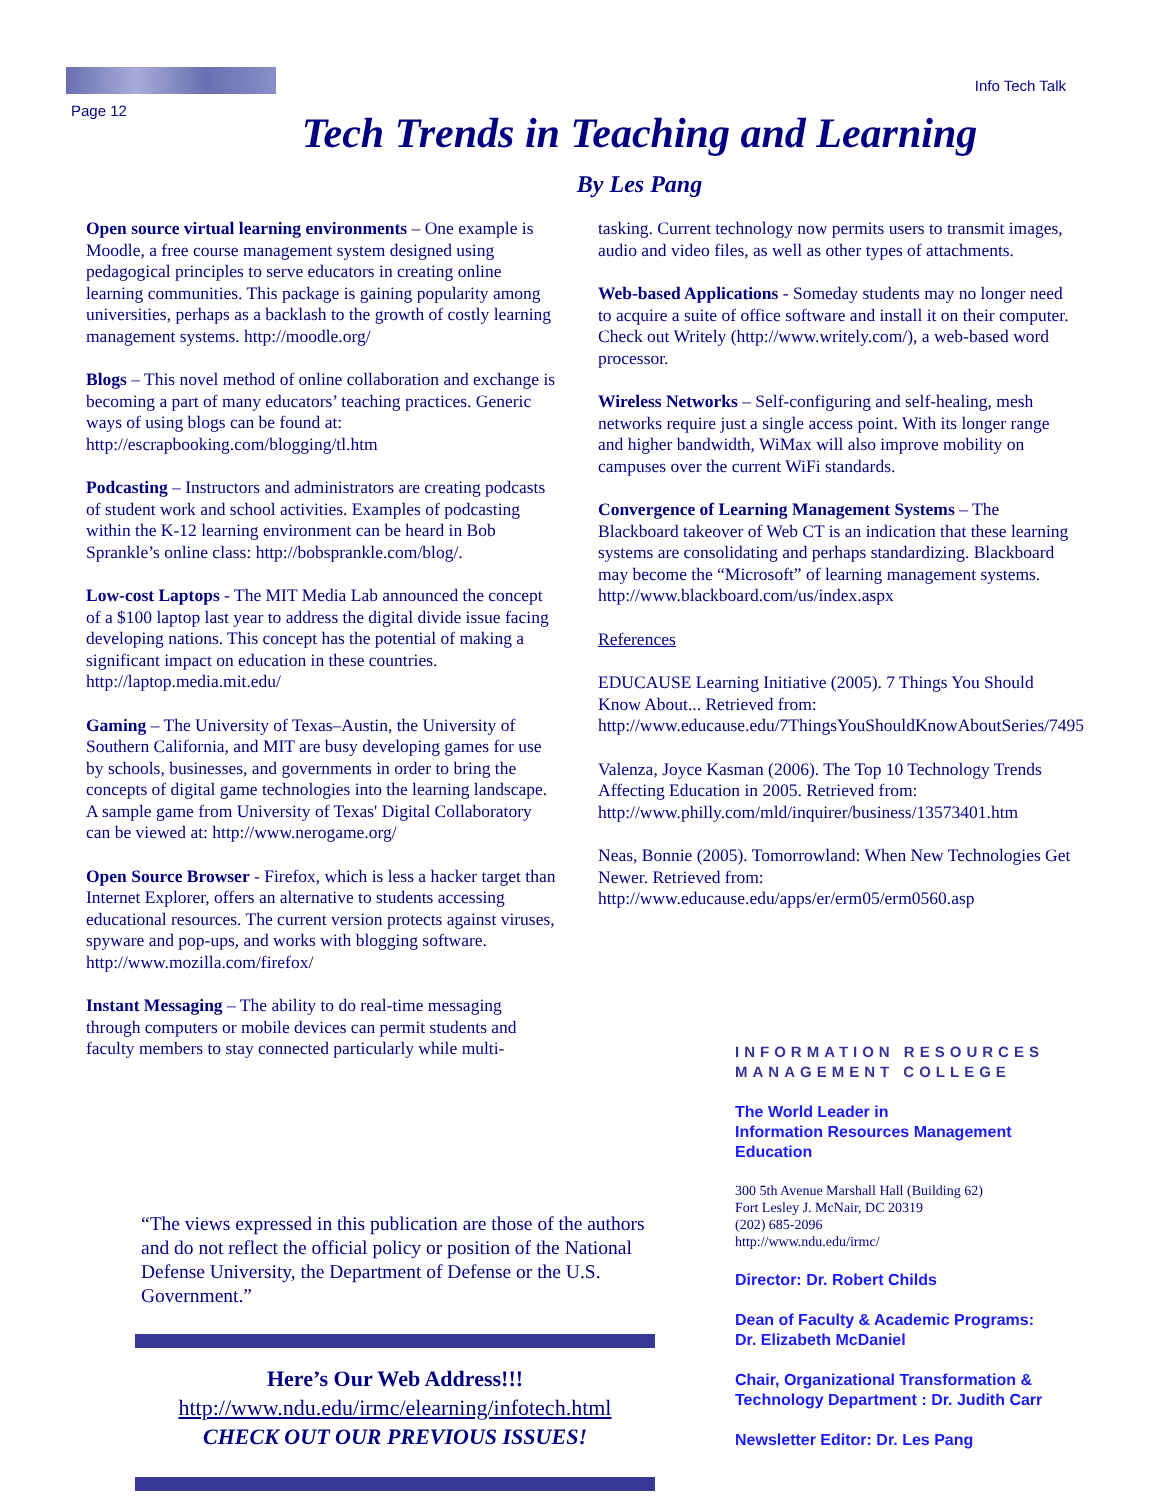Page 12 Info Tech Talk
Tech Trends in Teaching and Learning
By Les Pang
Open source virtual learning environments – One example is Moodle, a free course management system designed using pedagogical principles to serve educators in creating online learning communities. This package is gaining popularity among universities, perhaps as a backlash to the growth of costly learning management systems. http://moodle.org/
Blogs – This novel method of online collaboration and exchange is becoming a part of many educators’ teaching practices. Generic ways of using blogs can be found at: http://escrapbooking.com/blogging/tl.htm
Podcasting – Instructors and administrators are creating podcasts of student work and school activities. Examples of podcasting within the K-12 learning environment can be heard in Bob Sprankle’s online class: http://bobsprankle.com/blog/.
Low-cost Laptops - The MIT Media Lab announced the concept of a $100 laptop last year to address the digital divide issue facing developing nations. This concept has the potential of making a significant impact on education in these countries. http://laptop.media.mit.edu/
Gaming – The University of Texas–Austin, the University of Southern California, and MIT are busy developing games for use by schools, businesses, and governments in order to bring the concepts of digital game technologies into the learning landscape. A sample game from University of Texas' Digital Collaboratory can be viewed at: http://www.nerogame.org/
Open Source Browser - Firefox, which is less a hacker target than Internet Explorer, offers an alternative to students accessing educational resources. The current version protects against viruses, spyware and pop-ups, and works with blogging software. http://www.mozilla.com/firefox/
Instant Messaging – The ability to do real-time messaging through computers or mobile devices can permit students and faculty members to stay connected particularly while multi-
tasking. Current technology now permits users to transmit images, audio and video files, as well as other types of attachments.
Web-based Applications - Someday students may no longer need to acquire a suite of office software and install it on their computer. Check out Writely (http://www.writely.com/), a web-based word processor.
Wireless Networks – Self-configuring and self-healing, mesh networks require just a single access point. With its longer range and higher bandwidth, WiMax will also improve mobility on campuses over the current WiFi standards.
Convergence of Learning Management Systems – The Blackboard takeover of Web CT is an indication that these learning systems are consolidating and perhaps standardizing. Blackboard may become the “Microsoft” of learning management systems. http://www.blackboard.com/us/index.aspx
References
EDUCAUSE Learning Initiative (2005). 7 Things You Should Know About... Retrieved from: http://www.educause.edu/7ThingsYouShouldKnowAboutSeries/7495
Valenza, Joyce Kasman (2006). The Top 10 Technology Trends Affecting Education in 2005. Retrieved from: http://www.philly.com/mld/inquirer/business/13573401.htm
Neas, Bonnie (2005). Tomorrowland: When New Technologies Get Newer. Retrieved from: http://www.educause.edu/apps/er/erm05/erm0560.asp
“The views expressed in this publication are those of the authors and do not reflect the official policy or position of the National Defense University, the Department of Defense or the U.S. Government.”
Here’s Our Web Address!!!
http://www.ndu.edu/irmc/elearning/infotech.html
CHECK OUT OUR PREVIOUS ISSUES!
INFORMATION RESOURCES
MANAGEMENT COLLEGE
The World Leader in
Information Resources Management Education
300 5th Avenue Marshall Hall (Building 62)
Fort Lesley J. McNair, DC 20319
(202) 685-2096
http://www.ndu.edu/irmc/
Director: Dr. Robert Childs
Dean of Faculty & Academic Programs: Dr. Elizabeth McDaniel
Chair, Organizational Transformation & Technology Department : Dr. Judith Carr
Newsletter Editor: Dr. Les Pang